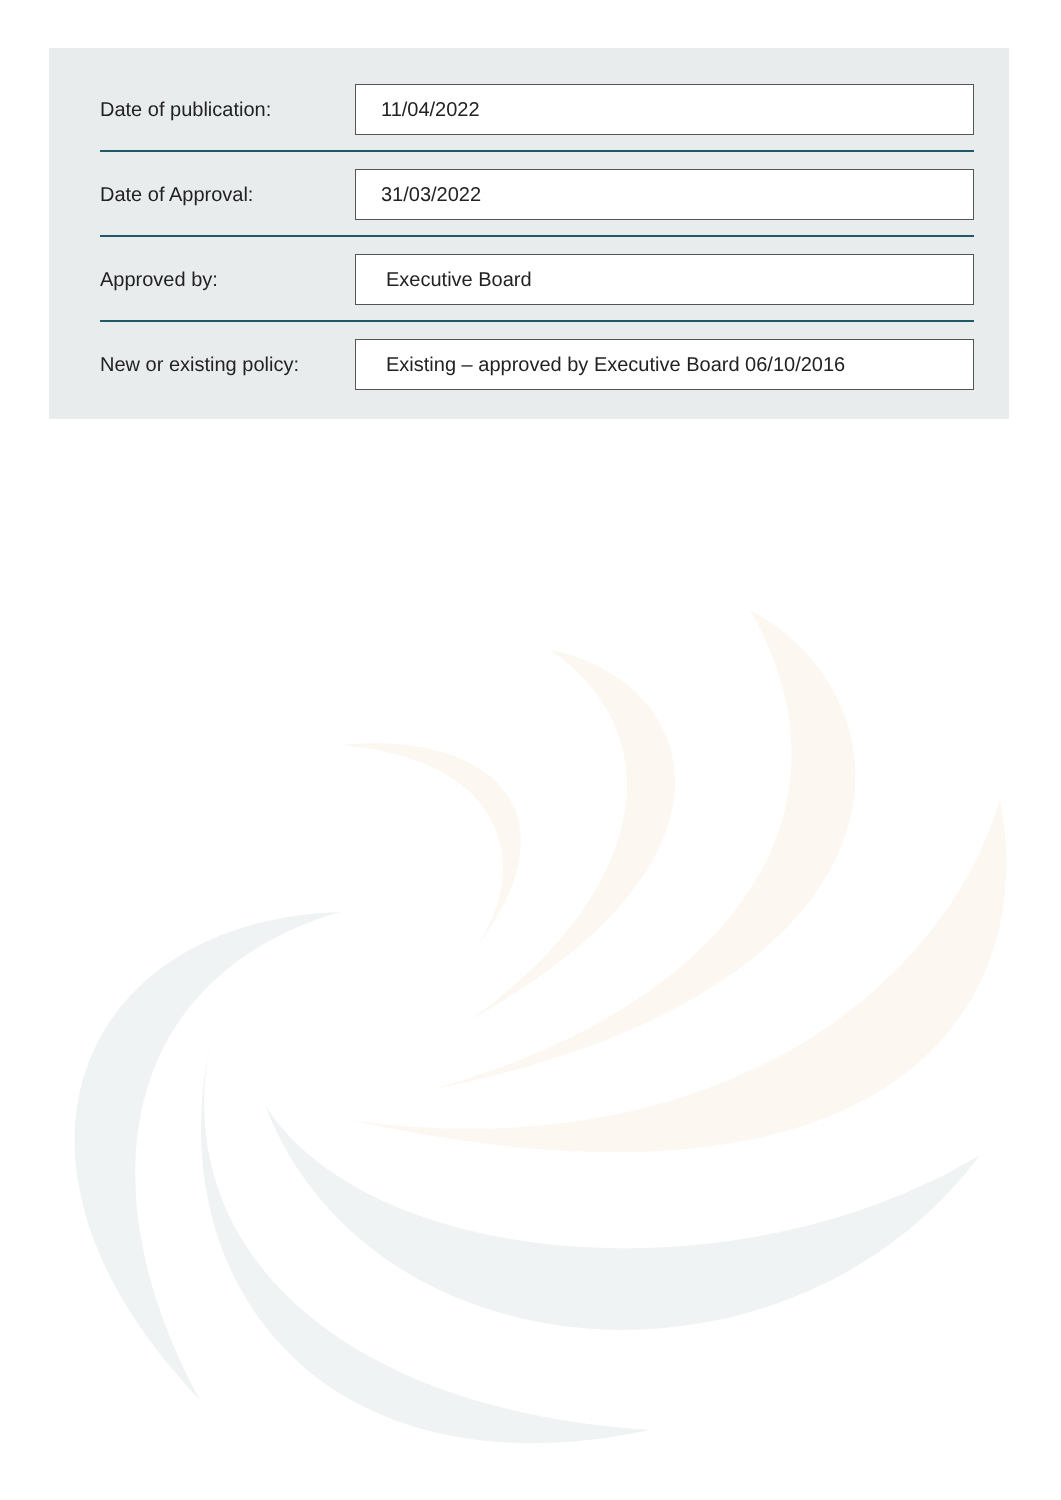Date of publication:
11/04/2022
Date of Approval:
31/03/2022
Approved by:
Executive Board
New or existing policy:
Existing – approved by Executive Board 06/10/2016